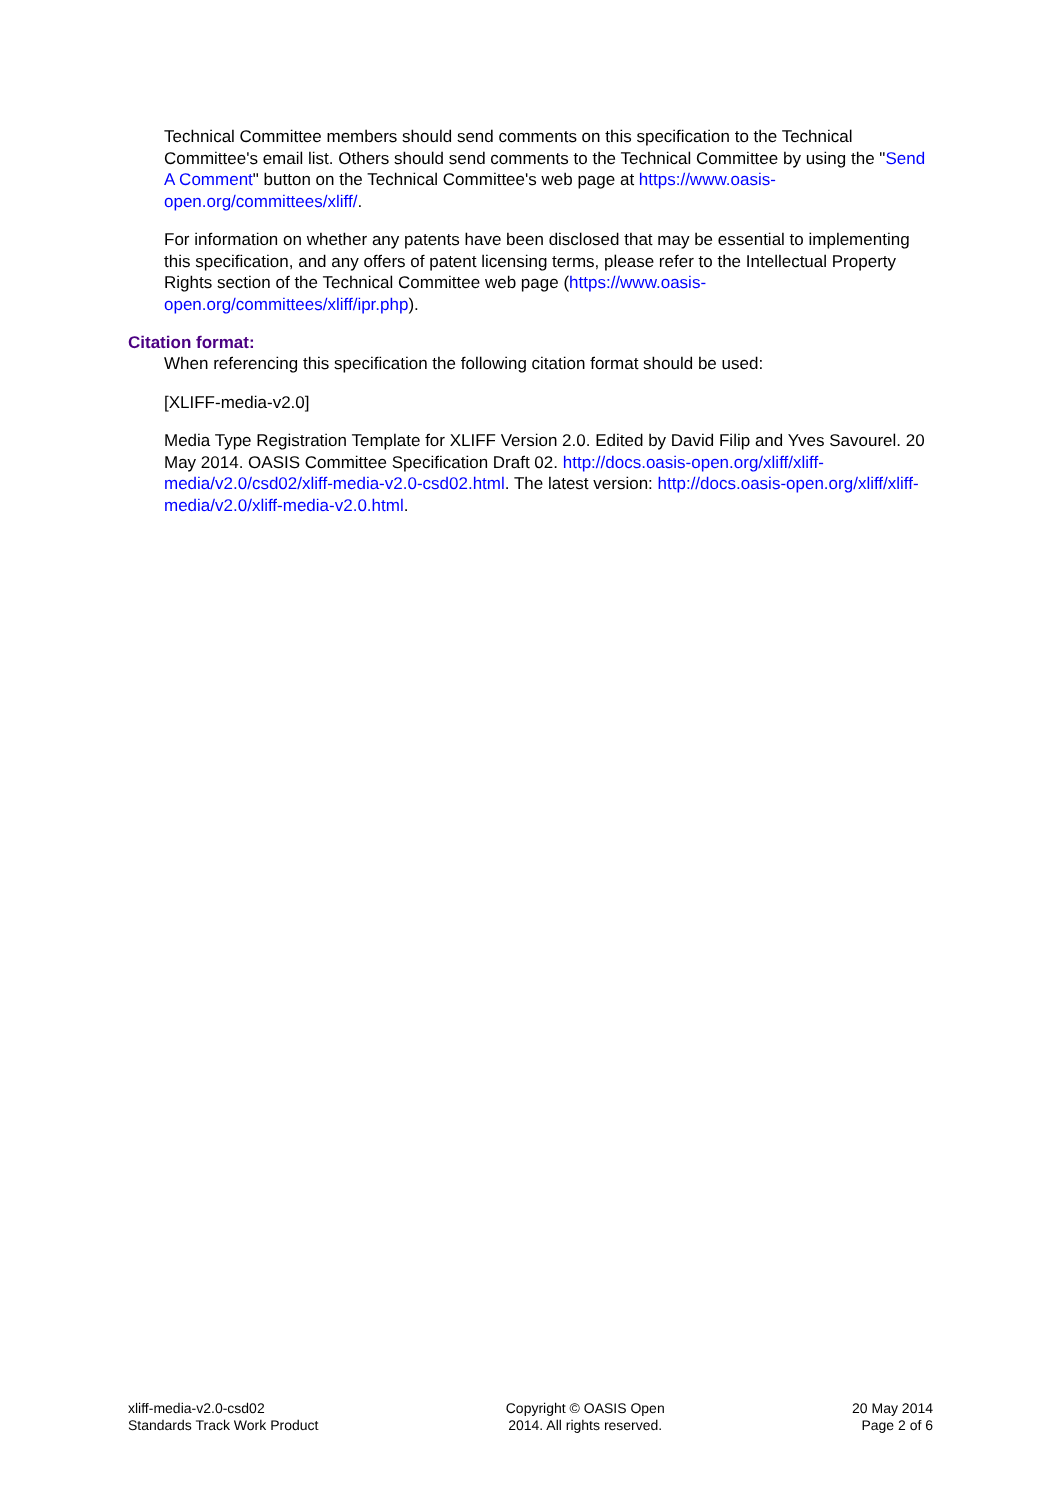Technical Committee members should send comments on this specification to the Technical Committee's email list. Others should send comments to the Technical Committee by using the "Send A Comment" button on the Technical Committee's web page at https://www.oasis-open.org/committees/xliff/.
For information on whether any patents have been disclosed that may be essential to implementing this specification, and any offers of patent licensing terms, please refer to the Intellectual Property Rights section of the Technical Committee web page (https://www.oasis-open.org/committees/xliff/ipr.php).
Citation format:
When referencing this specification the following citation format should be used:
[XLIFF-media-v2.0]
Media Type Registration Template for XLIFF Version 2.0. Edited by David Filip and Yves Savourel. 20 May 2014. OASIS Committee Specification Draft 02. http://docs.oasis-open.org/xliff/xliff-media/v2.0/csd02/xliff-media-v2.0-csd02.html. The latest version: http://docs.oasis-open.org/xliff/xliff-media/v2.0/xliff-media-v2.0.html.
xliff-media-v2.0-csd02
Standards Track Work Product
Copyright © OASIS Open
2014. All rights reserved.
20 May 2014
Page 2 of 6